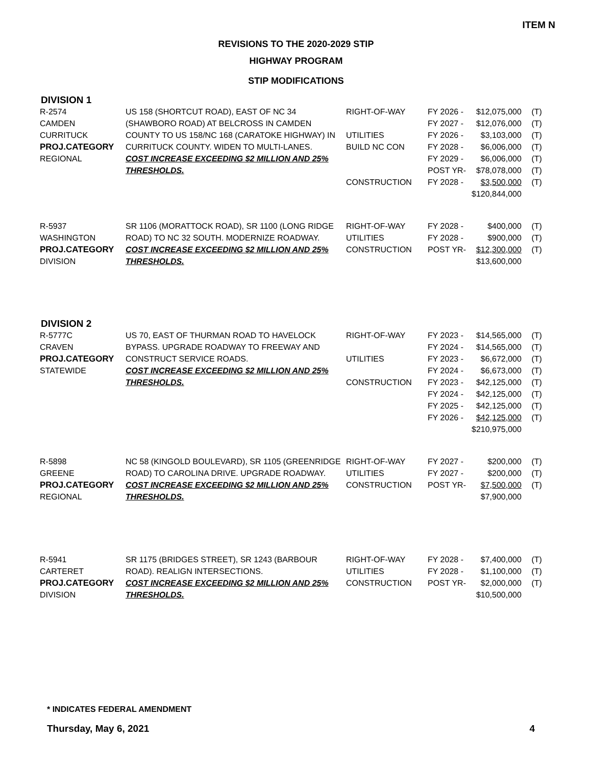ITEM N
REVISIONS TO THE 2020-2029 STIP
HIGHWAY PROGRAM
STIP MODIFICATIONS
DIVISION 1
| R-2574 CAMDEN CURRITUCK PROJ.CATEGORY REGIONAL | US 158 (SHORTCUT ROAD), EAST OF NC 34 (SHAWBORO ROAD) AT BELCROSS IN CAMDEN COUNTY TO US 158/NC 168 (CARATOKE HIGHWAY) IN CURRITUCK COUNTY. WIDEN TO MULTI-LANES. COST INCREASE EXCEEDING $2 MILLION AND 25% THRESHOLDS. | RIGHT-OF-WAY UTILITIES BUILD NC CON CONSTRUCTION | FY 2026 - FY 2027 - FY 2026 - FY 2028 - FY 2029 - POST YR- FY 2028 - | $12,075,000 $12,076,000 $3,103,000 $6,006,000 $6,006,000 $78,078,000 $3,500,000 $120,844,000 | (T) (T) (T) (T) (T) (T) (T) |
| R-5937 WASHINGTON PROJ.CATEGORY DIVISION | SR 1106 (MORATTOCK ROAD), SR 1100 (LONG RIDGE ROAD) TO NC 32 SOUTH. MODERNIZE ROADWAY. COST INCREASE EXCEEDING $2 MILLION AND 25% THRESHOLDS. | RIGHT-OF-WAY UTILITIES CONSTRUCTION | FY 2028 - FY 2028 - POST YR- | $400,000 $900,000 $12,300,000 $13,600,000 | (T) (T) (T) |
DIVISION 2
| R-5777C CRAVEN PROJ.CATEGORY STATEWIDE | US 70, EAST OF THURMAN ROAD TO HAVELOCK BYPASS. UPGRADE ROADWAY TO FREEWAY AND CONSTRUCT SERVICE ROADS. COST INCREASE EXCEEDING $2 MILLION AND 25% THRESHOLDS. | RIGHT-OF-WAY UTILITIES CONSTRUCTION | FY 2023 - FY 2024 - FY 2023 - FY 2024 - FY 2023 - FY 2024 - FY 2025 - FY 2026 - | $14,565,000 $14,565,000 $6,672,000 $6,673,000 $42,125,000 $42,125,000 $42,125,000 $42,125,000 $210,975,000 | (T) (T) (T) (T) (T) (T) (T) (T) |
| R-5898 GREENE PROJ.CATEGORY REGIONAL | NC 58 (KINGOLD BOULEVARD), SR 1105 (GREENRIDGE ROAD) TO CAROLINA DRIVE. UPGRADE ROADWAY. COST INCREASE EXCEEDING $2 MILLION AND 25% THRESHOLDS. | RIGHT-OF-WAY UTILITIES CONSTRUCTION | FY 2027 - FY 2027 - POST YR- | $200,000 $200,000 $7,500,000 $7,900,000 | (T) (T) (T) |
| R-5941 CARTERET PROJ.CATEGORY DIVISION | SR 1175 (BRIDGES STREET), SR 1243 (BARBOUR ROAD). REALIGN INTERSECTIONS. COST INCREASE EXCEEDING $2 MILLION AND 25% THRESHOLDS. | RIGHT-OF-WAY UTILITIES CONSTRUCTION | FY 2028 - FY 2028 - POST YR- | $7,400,000 $1,100,000 $2,000,000 $10,500,000 | (T) (T) (T) |
* INDICATES FEDERAL AMENDMENT
Thursday, May 6, 2021 4